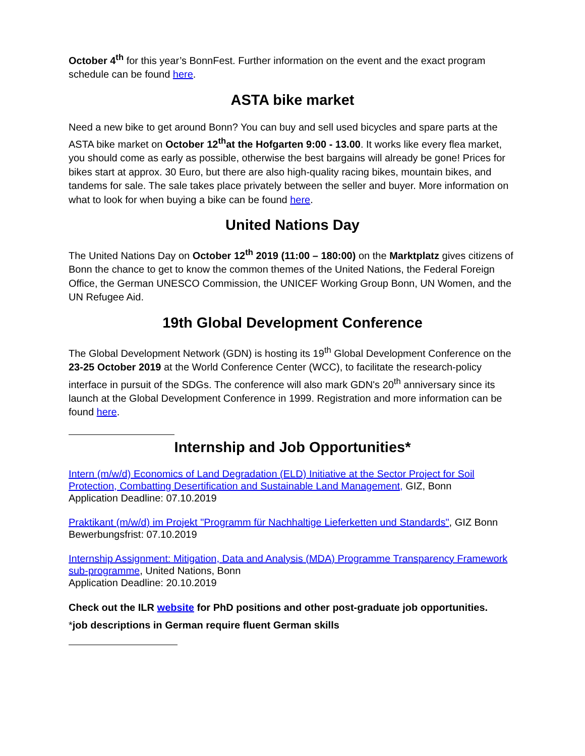October 4<sup>th</sup> for this year’s BonnFest. Further information on the event and the exact program schedule can be found here.
ASTA bike market
Need a new bike to get around Bonn? You can buy and sell used bicycles and spare parts at the ASTA bike market on October 12<sup>th</sup>at the Hofgarten 9:00 - 13.00. It works like every flea market, you should come as early as possible, otherwise the best bargains will already be gone! Prices for bikes start at approx. 30 Euro, but there are also high-quality racing bikes, mountain bikes, and tandems for sale. The sale takes place privately between the seller and buyer. More information on what to look for when buying a bike can be found here.
United Nations Day
The United Nations Day on October 12<sup>th</sup> 2019 (11:00 – 180:00) on the Marktplatz gives citizens of Bonn the chance to get to know the common themes of the United Nations, the Federal Foreign Office, the German UNESCO Commission, the UNICEF Working Group Bonn, UN Women, and the UN Refugee Aid.
19th Global Development Conference
The Global Development Network (GDN) is hosting its 19<sup>th</sup> Global Development Conference on the 23-25 October 2019 at the World Conference Center (WCC), to facilitate the research-policy interface in pursuit of the SDGs. The conference will also mark GDN's 20<sup>th</sup> anniversary since its launch at the Global Development Conference in 1999. Registration and more information can be found here.
Internship and Job Opportunities*
Intern (m/w/d) Economics of Land Degradation (ELD) Initiative at the Sector Project for Soil Protection, Combatting Desertification and Sustainable Land Management, GIZ, Bonn
Application Deadline: 07.10.2019
Praktikant (m/w/d) im Projekt "Programm für Nachhaltige Lieferketten und Standards", GIZ Bonn
Bewerbungsfrist: 07.10.2019
Internship Assignment: Mitigation, Data and Analysis (MDA) Programme Transparency Framework sub-programme, United Nations, Bonn
Application Deadline: 20.10.2019
Check out the ILR website for PhD positions and other post-graduate job opportunities.
*job descriptions in German require fluent German skills